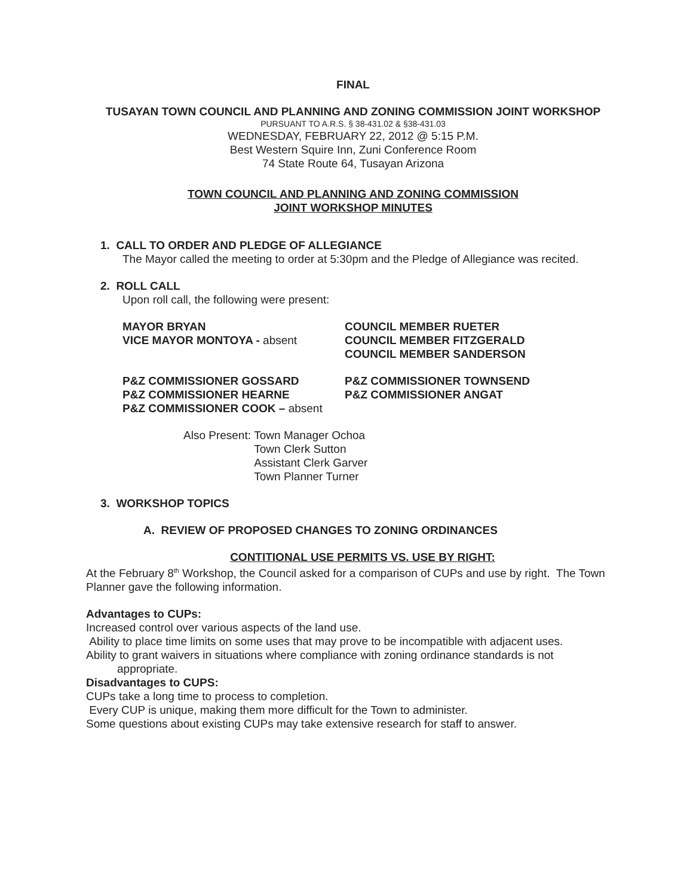FINAL
TUSAYAN TOWN COUNCIL AND PLANNING AND ZONING COMMISSION JOINT WORKSHOP
PURSUANT TO A.R.S. § 38-431.02 & §38-431.03
WEDNESDAY, FEBRUARY 22, 2012 @ 5:15 P.M.
Best Western Squire Inn, Zuni Conference Room
74 State Route 64, Tusayan Arizona
TOWN COUNCIL AND PLANNING AND ZONING COMMISSION
JOINT WORKSHOP MINUTES
1. CALL TO ORDER AND PLEDGE OF ALLEGIANCE
The Mayor called the meeting to order at 5:30pm and the Pledge of Allegiance was recited.
2. ROLL CALL
Upon roll call, the following were present:
MAYOR BRYAN
VICE MAYOR MONTOYA - absent
COUNCIL MEMBER RUETER
COUNCIL MEMBER FITZGERALD
COUNCIL MEMBER SANDERSON
P&Z COMMISSIONER GOSSARD
P&Z COMMISSIONER HEARNE
P&Z COMMISSIONER TOWNSEND
P&Z COMMISSIONER ANGAT
P&Z COMMISSIONER COOK – absent
Also Present: Town Manager Ochoa
Town Clerk Sutton
Assistant Clerk Garver
Town Planner Turner
3. WORKSHOP TOPICS
A. REVIEW OF PROPOSED CHANGES TO ZONING ORDINANCES
CONTITIONAL USE PERMITS VS. USE BY RIGHT:
At the February 8<sup>th</sup> Workshop, the Council asked for a comparison of CUPs and use by right. The Town Planner gave the following information.
Advantages to CUPs:
Increased control over various aspects of the land use.
Ability to place time limits on some uses that may prove to be incompatible with adjacent uses.
Ability to grant waivers in situations where compliance with zoning ordinance standards is not
appropriate.
Disadvantages to CUPS:
CUPs take a long time to process to completion.
Every CUP is unique, making them more difficult for the Town to administer.
Some questions about existing CUPs may take extensive research for staff to answer.